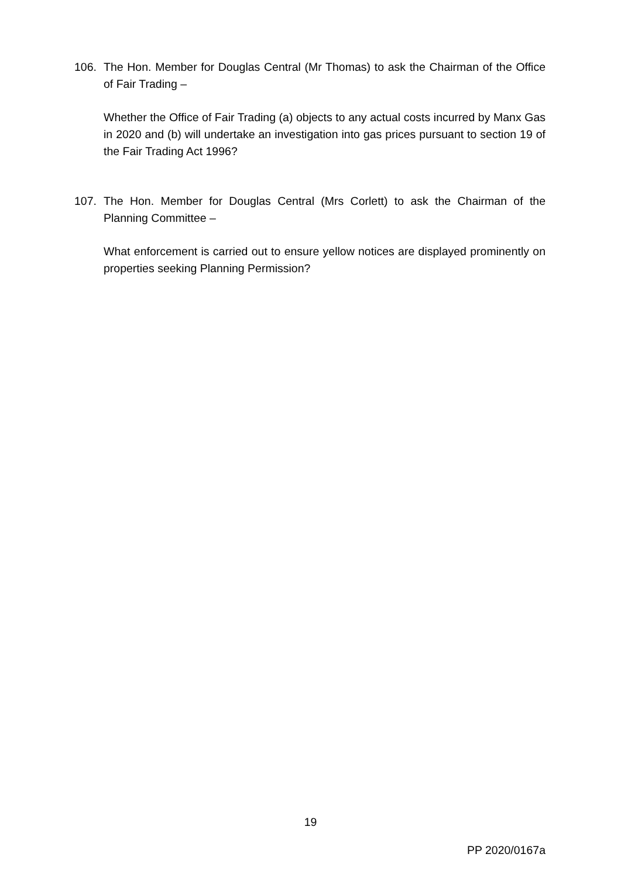106. The Hon. Member for Douglas Central (Mr Thomas) to ask the Chairman of the Office of Fair Trading –
Whether the Office of Fair Trading (a) objects to any actual costs incurred by Manx Gas in 2020 and (b) will undertake an investigation into gas prices pursuant to section 19 of the Fair Trading Act 1996?
107. The Hon. Member for Douglas Central (Mrs Corlett) to ask the Chairman of the Planning Committee –
What enforcement is carried out to ensure yellow notices are displayed prominently on properties seeking Planning Permission?
19
PP 2020/0167a